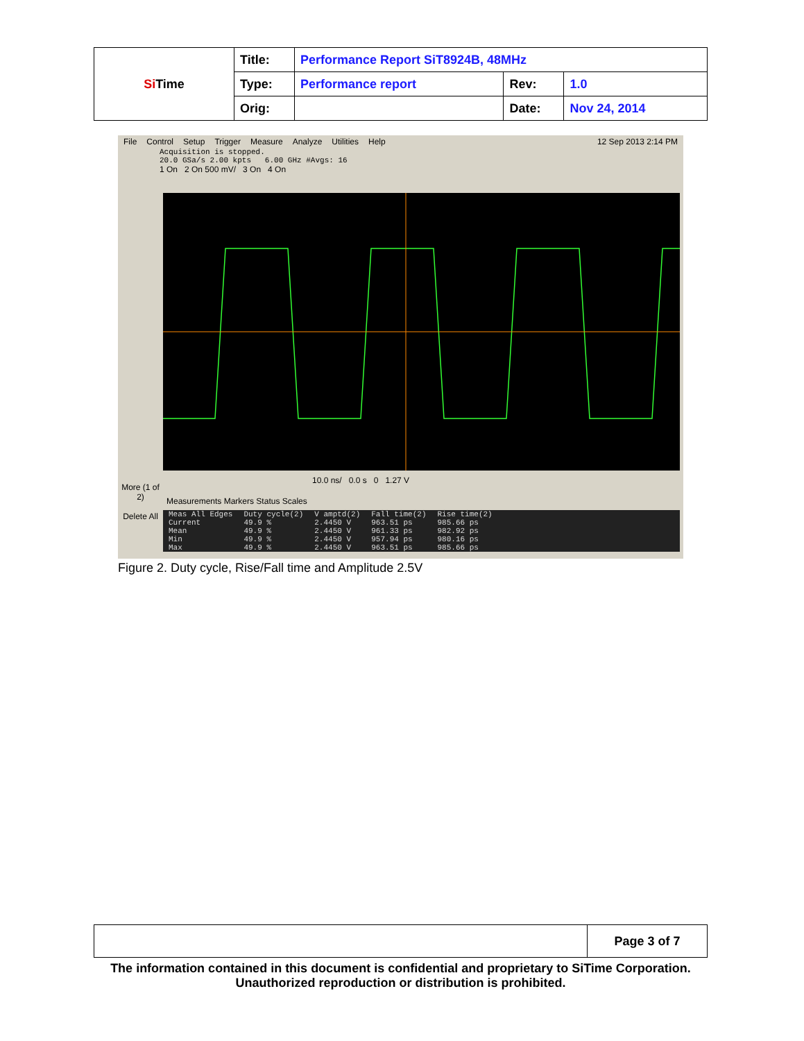| Si Time | Title: | Performance Report SiT8924B, 48MHz | | |
| | Type: | Performance report | Rev: | 1.0 |
| | Orig: | | Date: | Nov 24, 2014 |
File Control Setup Trigger Measure Analyze Utilities Help 12 Sep 2013 2:14 PM
Acquisition is stopped.
20.0 GSa/s 2.00 kpts 6.00 GHz #Avgs: 16
1 On 2 On 500 mV/ 3 On 4 On
More (1 of 2)
Delete All
10.0 ns/ 0.0 s 0 1.27 V
Measurements Markers Status Scales
| Meas All Edges | Duty cycle(2) | V amptd(2) | Fall time(2) | Rise time(2) |
| --- | --- | --- | --- | --- |
| Current | 49.9 % | 2.4450 V | 963.51 ps | 985.66 ps |
| Mean | 49.9 % | 2.4450 V | 961.33 ps | 982.92 ps |
| Min | 49.9 % | 2.4450 V | 957.94 ps | 980.16 ps |
| Max | 49.9 % | 2.4450 V | 963.51 ps | 985.66 ps |
Figure 2. Duty cycle, Rise/Fall time and Amplitude 2.5V
| | Page 3 of 7 |
The information contained in this document is confidential and proprietary to SiTime Corporation. Unauthorized reproduction or distribution is prohibited.